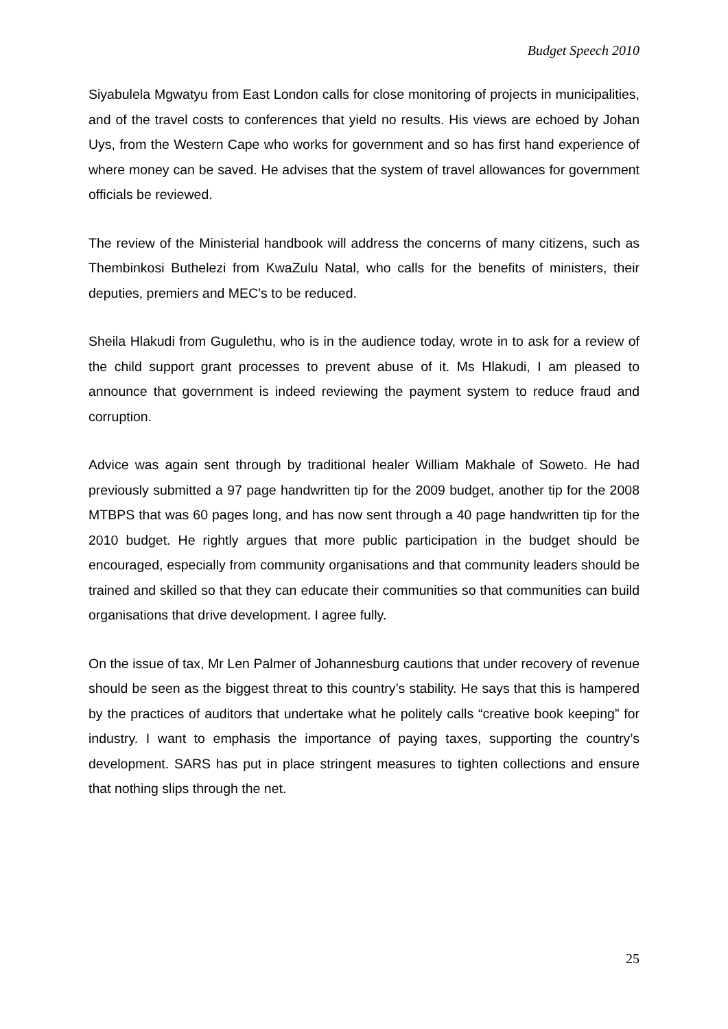Budget Speech 2010
Siyabulela Mgwatyu from East London calls for close monitoring of projects in municipalities, and of the travel costs to conferences that yield no results. His views are echoed by Johan Uys, from the Western Cape who works for government and so has first hand experience of where money can be saved. He advises that the system of travel allowances for government officials be reviewed.
The review of the Ministerial handbook will address the concerns of many citizens, such as Thembinkosi Buthelezi from KwaZulu Natal, who calls for the benefits of ministers, their deputies, premiers and MEC’s to be reduced.
Sheila Hlakudi from Gugulethu, who is in the audience today, wrote in to ask for a review of the child support grant processes to prevent abuse of it. Ms Hlakudi, I am pleased to announce that government is indeed reviewing the payment system to reduce fraud and corruption.
Advice was again sent through by traditional healer William Makhale of Soweto. He had previously submitted a 97 page handwritten tip for the 2009 budget, another tip for the 2008 MTBPS that was 60 pages long, and has now sent through a 40 page handwritten tip for the 2010 budget. He rightly argues that more public participation in the budget should be encouraged, especially from community organisations and that community leaders should be trained and skilled so that they can educate their communities so that communities can build organisations that drive development. I agree fully.
On the issue of tax, Mr Len Palmer of Johannesburg cautions that under recovery of revenue should be seen as the biggest threat to this country’s stability. He says that this is hampered by the practices of auditors that undertake what he politely calls “creative book keeping” for industry. I want to emphasis the importance of paying taxes, supporting the country’s development. SARS has put in place stringent measures to tighten collections and ensure that nothing slips through the net.
25